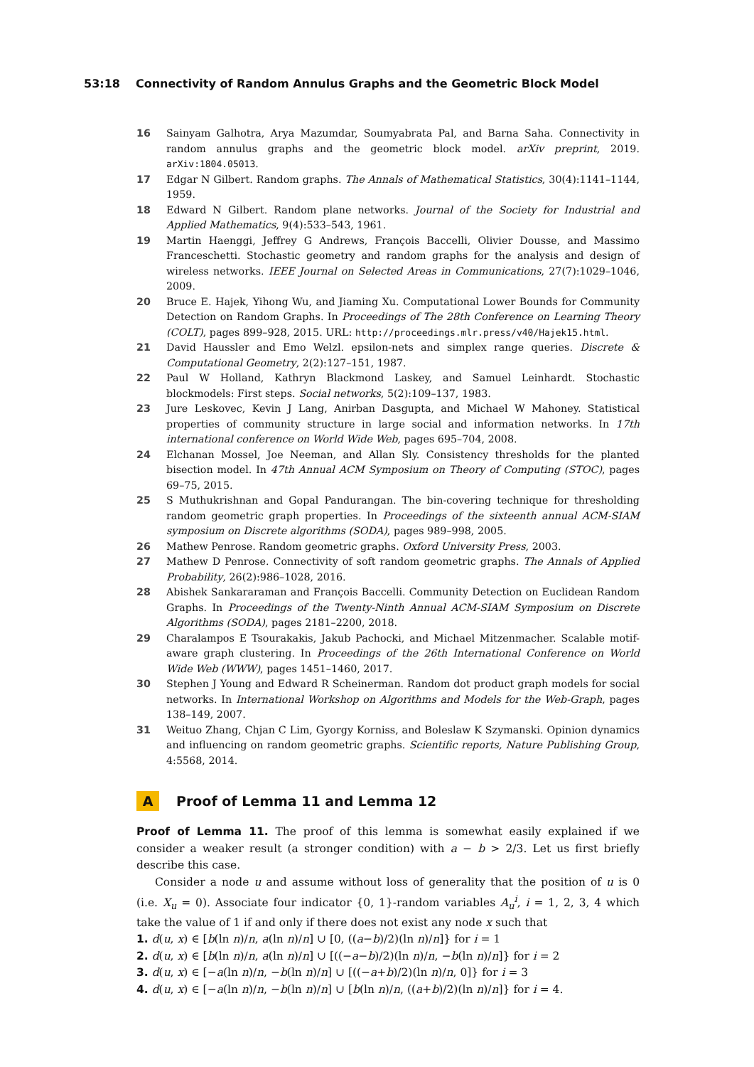53:18 Connectivity of Random Annulus Graphs and the Geometric Block Model
16 Sainyam Galhotra, Arya Mazumdar, Soumyabrata Pal, and Barna Saha. Connectivity in random annulus graphs and the geometric block model. arXiv preprint, 2019. arXiv:1804.05013.
17 Edgar N Gilbert. Random graphs. The Annals of Mathematical Statistics, 30(4):1141–1144, 1959.
18 Edward N Gilbert. Random plane networks. Journal of the Society for Industrial and Applied Mathematics, 9(4):533–543, 1961.
19 Martin Haenggi, Jeffrey G Andrews, François Baccelli, Olivier Dousse, and Massimo Franceschetti. Stochastic geometry and random graphs for the analysis and design of wireless networks. IEEE Journal on Selected Areas in Communications, 27(7):1029–1046, 2009.
20 Bruce E. Hajek, Yihong Wu, and Jiaming Xu. Computational Lower Bounds for Community Detection on Random Graphs. In Proceedings of The 28th Conference on Learning Theory (COLT), pages 899–928, 2015. URL: http://proceedings.mlr.press/v40/Hajek15.html.
21 David Haussler and Emo Welzl. epsilon-nets and simplex range queries. Discrete & Computational Geometry, 2(2):127–151, 1987.
22 Paul W Holland, Kathryn Blackmond Laskey, and Samuel Leinhardt. Stochastic blockmodels: First steps. Social networks, 5(2):109–137, 1983.
23 Jure Leskovec, Kevin J Lang, Anirban Dasgupta, and Michael W Mahoney. Statistical properties of community structure in large social and information networks. In 17th international conference on World Wide Web, pages 695–704, 2008.
24 Elchanan Mossel, Joe Neeman, and Allan Sly. Consistency thresholds for the planted bisection model. In 47th Annual ACM Symposium on Theory of Computing (STOC), pages 69–75, 2015.
25 S Muthukrishnan and Gopal Pandurangan. The bin-covering technique for thresholding random geometric graph properties. In Proceedings of the sixteenth annual ACM-SIAM symposium on Discrete algorithms (SODA), pages 989–998, 2005.
26 Mathew Penrose. Random geometric graphs. Oxford University Press, 2003.
27 Mathew D Penrose. Connectivity of soft random geometric graphs. The Annals of Applied Probability, 26(2):986–1028, 2016.
28 Abishek Sankararaman and François Baccelli. Community Detection on Euclidean Random Graphs. In Proceedings of the Twenty-Ninth Annual ACM-SIAM Symposium on Discrete Algorithms (SODA), pages 2181–2200, 2018.
29 Charalampos E Tsourakakis, Jakub Pachocki, and Michael Mitzenmacher. Scalable motif-aware graph clustering. In Proceedings of the 26th International Conference on World Wide Web (WWW), pages 1451–1460, 2017.
30 Stephen J Young and Edward R Scheinerman. Random dot product graph models for social networks. In International Workshop on Algorithms and Models for the Web-Graph, pages 138–149, 2007.
31 Weituo Zhang, Chjan C Lim, Gyorgy Korniss, and Boleslaw K Szymanski. Opinion dynamics and influencing on random geometric graphs. Scientific reports, Nature Publishing Group, 4:5568, 2014.
A Proof of Lemma 11 and Lemma 12
Proof of Lemma 11. The proof of this lemma is somewhat easily explained if we consider a weaker result (a stronger condition) with a − b > 2/3. Let us first briefly describe this case.
Consider a node u and assume without loss of generality that the position of u is 0 (i.e. X<sub>u</sub> = 0). Associate four indicator {0, 1}-random variables A<sub>u</sub><sup>i</sup>, i = 1, 2, 3, 4 which take the value of 1 if and only if there does not exist any node x such that
1. d(u, x) ∈ [b(ln n)/n, a(ln n)/n] ∪ [0, ((a−b)/2)(ln n)/n]} for i = 1
2. d(u, x) ∈ [b(ln n)/n, a(ln n)/n] ∪ [((−a−b)/2)(ln n)/n, −b(ln n)/n]} for i = 2
3. d(u, x) ∈ [−a(ln n)/n, −b(ln n)/n] ∪ [((−a+b)/2)(ln n)/n, 0]} for i = 3
4. d(u, x) ∈ [−a(ln n)/n, −b(ln n)/n] ∪ [b(ln n)/n, ((a+b)/2)(ln n)/n]} for i = 4.